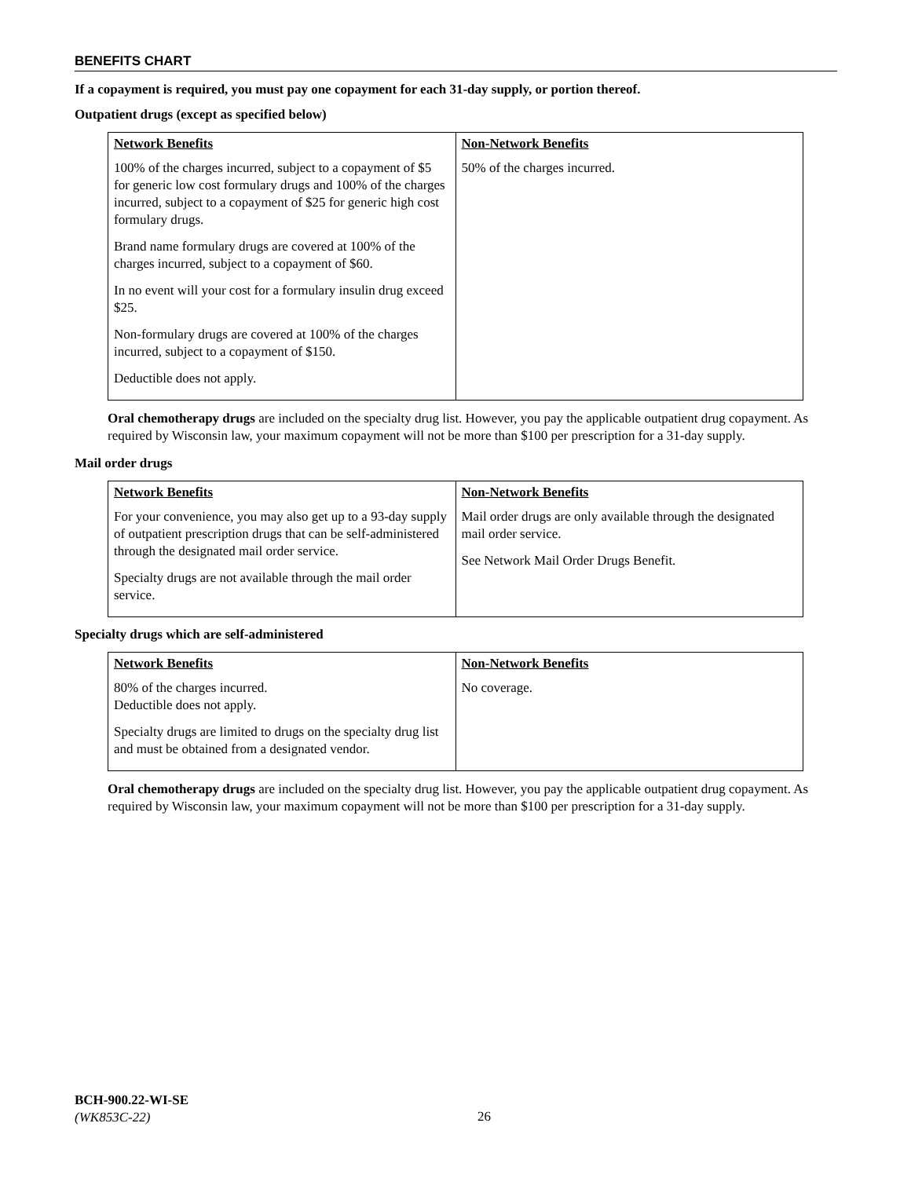BENEFITS CHART
If a copayment is required, you must pay one copayment for each 31-day supply, or portion thereof.
Outpatient drugs (except as specified below)
| Network Benefits | Non-Network Benefits |
| --- | --- |
| 100% of the charges incurred, subject to a copayment of $5 for generic low cost formulary drugs and 100% of the charges incurred, subject to a copayment of $25 for generic high cost formulary drugs. Brand name formulary drugs are covered at 100% of the charges incurred, subject to a copayment of $60. In no event will your cost for a formulary insulin drug exceed $25. Non-formulary drugs are covered at 100% of the charges incurred, subject to a copayment of $150. Deductible does not apply. | 50% of the charges incurred. |
Oral chemotherapy drugs are included on the specialty drug list. However, you pay the applicable outpatient drug copayment. As required by Wisconsin law, your maximum copayment will not be more than $100 per prescription for a 31-day supply.
Mail order drugs
| Network Benefits | Non-Network Benefits |
| --- | --- |
| For your convenience, you may also get up to a 93-day supply of outpatient prescription drugs that can be self-administered through the designated mail order service. Specialty drugs are not available through the mail order service. | Mail order drugs are only available through the designated mail order service. See Network Mail Order Drugs Benefit. |
Specialty drugs which are self-administered
| Network Benefits | Non-Network Benefits |
| --- | --- |
| 80% of the charges incurred. Deductible does not apply. Specialty drugs are limited to drugs on the specialty drug list and must be obtained from a designated vendor. | No coverage. |
Oral chemotherapy drugs are included on the specialty drug list. However, you pay the applicable outpatient drug copayment. As required by Wisconsin law, your maximum copayment will not be more than $100 per prescription for a 31-day supply.
BCH-900.22-WI-SE
(WK853C-22)
26